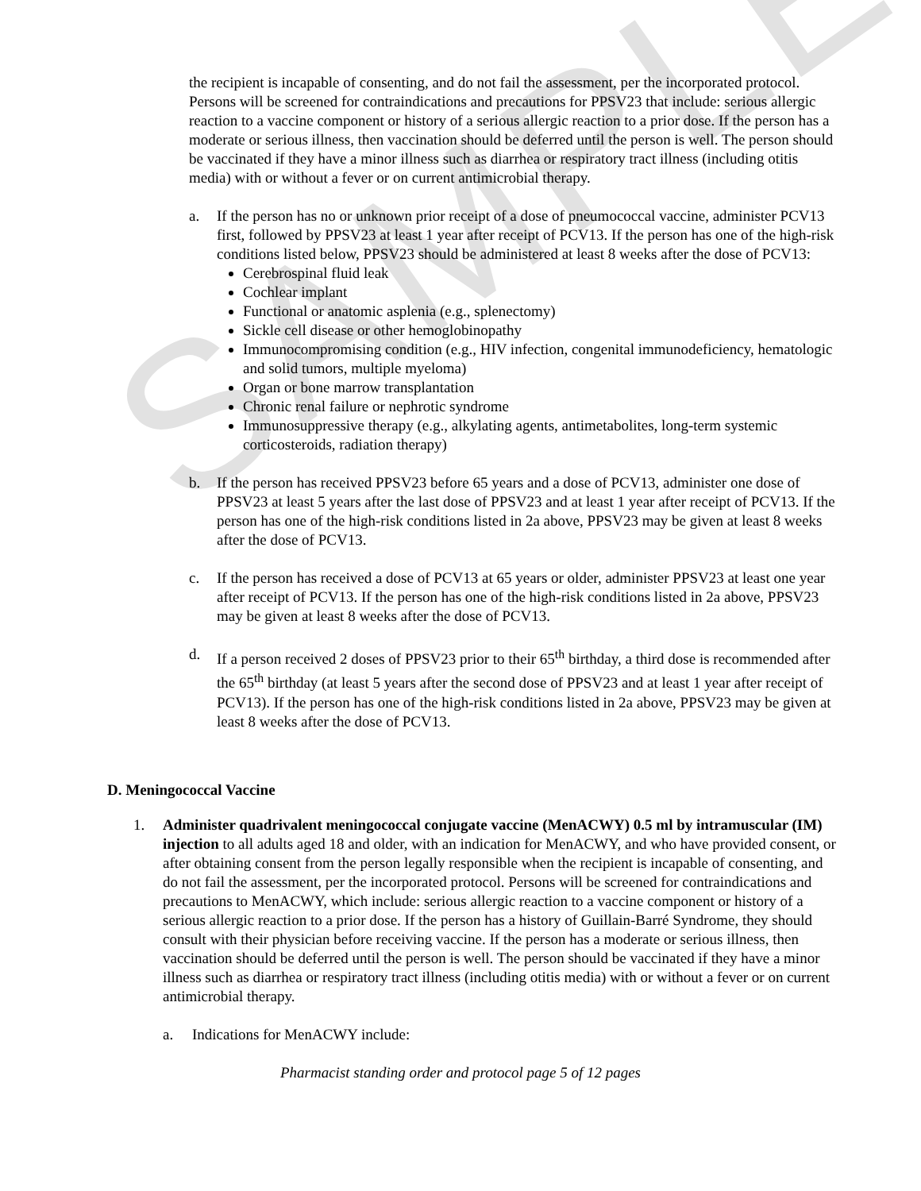SAMPLE
the recipient is incapable of consenting, and do not fail the assessment, per the incorporated protocol. Persons will be screened for contraindications and precautions for PPSV23 that include: serious allergic reaction to a vaccine component or history of a serious allergic reaction to a prior dose. If the person has a moderate or serious illness, then vaccination should be deferred until the person is well. The person should be vaccinated if they have a minor illness such as diarrhea or respiratory tract illness (including otitis media) with or without a fever or on current antimicrobial therapy.
a. If the person has no or unknown prior receipt of a dose of pneumococcal vaccine, administer PCV13 first, followed by PPSV23 at least 1 year after receipt of PCV13. If the person has one of the high-risk conditions listed below, PPSV23 should be administered at least 8 weeks after the dose of PCV13:
Cerebrospinal fluid leak
Cochlear implant
Functional or anatomic asplenia (e.g., splenectomy)
Sickle cell disease or other hemoglobinopathy
Immunocompromising condition (e.g., HIV infection, congenital immunodeficiency, hematologic and solid tumors, multiple myeloma)
Organ or bone marrow transplantation
Chronic renal failure or nephrotic syndrome
Immunosuppressive therapy (e.g., alkylating agents, antimetabolites, long-term systemic corticosteroids, radiation therapy)
b. If the person has received PPSV23 before 65 years and a dose of PCV13, administer one dose of PPSV23 at least 5 years after the last dose of PPSV23 and at least 1 year after receipt of PCV13. If the person has one of the high-risk conditions listed in 2a above, PPSV23 may be given at least 8 weeks after the dose of PCV13.
c. If the person has received a dose of PCV13 at 65 years or older, administer PPSV23 at least one year after receipt of PCV13. If the person has one of the high-risk conditions listed in 2a above, PPSV23 may be given at least 8 weeks after the dose of PCV13.
d. If a person received 2 doses of PPSV23 prior to their 65<sup>th</sup> birthday, a third dose is recommended after the 65<sup>th</sup> birthday (at least 5 years after the second dose of PPSV23 and at least 1 year after receipt of PCV13). If the person has one of the high-risk conditions listed in 2a above, PPSV23 may be given at least 8 weeks after the dose of PCV13.
D. Meningococcal Vaccine
1. Administer quadrivalent meningococcal conjugate vaccine (MenACWY) 0.5 ml by intramuscular (IM) injection to all adults aged 18 and older, with an indication for MenACWY, and who have provided consent, or after obtaining consent from the person legally responsible when the recipient is incapable of consenting, and do not fail the assessment, per the incorporated protocol. Persons will be screened for contraindications and precautions to MenACWY, which include: serious allergic reaction to a vaccine component or history of a serious allergic reaction to a prior dose. If the person has a history of Guillain-Barré Syndrome, they should consult with their physician before receiving vaccine. If the person has a moderate or serious illness, then vaccination should be deferred until the person is well. The person should be vaccinated if they have a minor illness such as diarrhea or respiratory tract illness (including otitis media) with or without a fever or on current antimicrobial therapy.
a. Indications for MenACWY include:
Pharmacist standing order and protocol page 5 of 12 pages